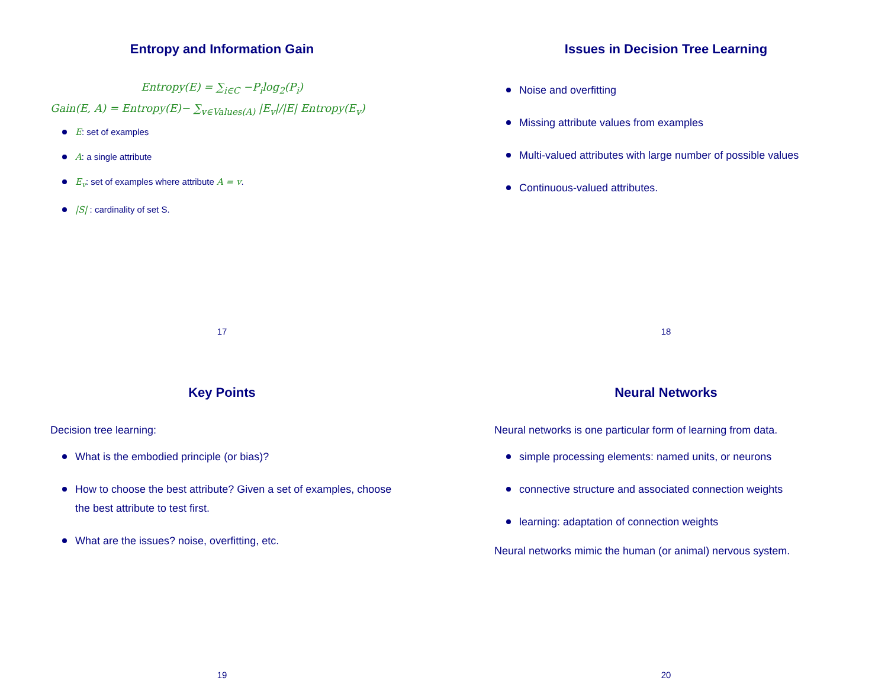Entropy and Information Gain
Entropy(E) = ∑<sub>i∈C</sub> −P<sub>i</sub>log<sub>2</sub>(P<sub>i</sub>)
Gain(E, A) = Entropy(E)− ∑<sub>v∈Values(A)</sub> |E<sub>v</sub>|/|E| Entropy(E<sub>v</sub>)
E: set of examples
A: a single attribute
E<sub>v</sub>: set of examples where attribute A = v.
|S| : cardinality of set S.
17
Issues in Decision Tree Learning
Noise and overfitting
Missing attribute values from examples
Multi-valued attributes with large number of possible values
Continuous-valued attributes.
18
Key Points
Decision tree learning:
What is the embodied principle (or bias)?
How to choose the best attribute? Given a set of examples, choose the best attribute to test first.
What are the issues? noise, overfitting, etc.
19
Neural Networks
Neural networks is one particular form of learning from data.
simple processing elements: named units, or neurons
connective structure and associated connection weights
learning: adaptation of connection weights
Neural networks mimic the human (or animal) nervous system.
20